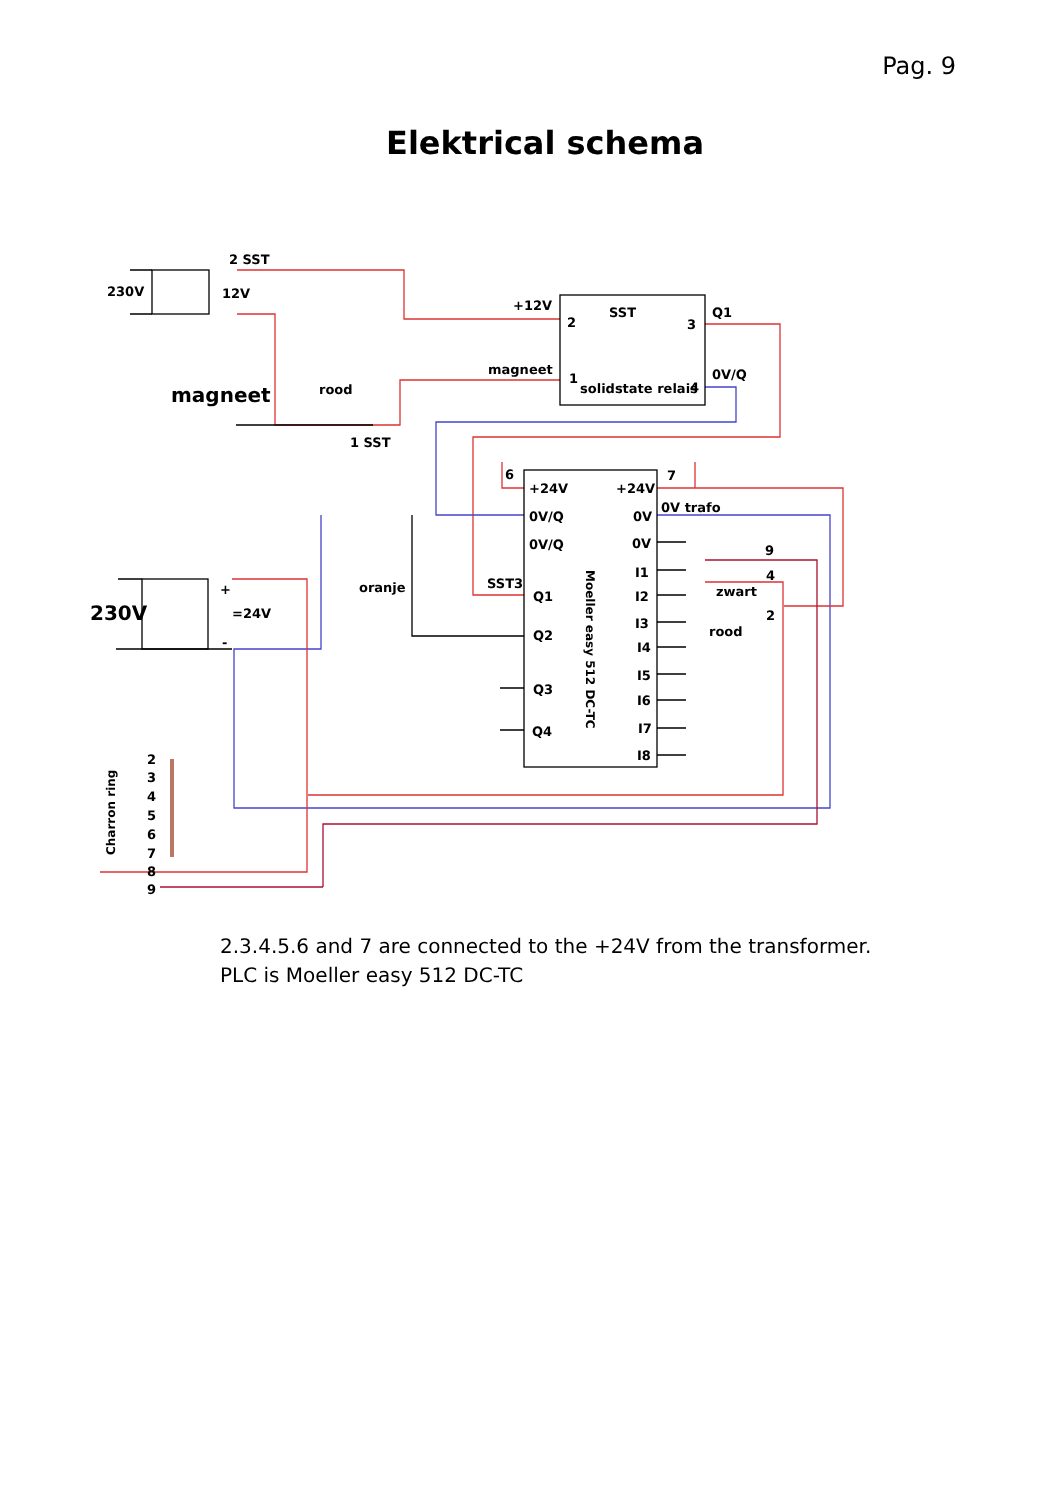Pag. 9
Elektrical schema
2 SST
230V
12V
+12V
SST
2
3
Q1
magneet
1
solidstate relais
4
0V/Q
magneet
rood
1 SST
6
7
+24V
+24V
0V/Q
0V
0V trafo
0V/Q
0V
230V
+
=24V
-
oranje
SST3
Q1
Q2
Q3
Q4
I1
I2
I3
I4
I5
I6
I7
I8
9
4
zwart
2
rood
Moeller easy 512 DC-TC
Charron ring
2
3
4
5
6
7
8
9
2.3.4.5.6 and 7 are connected to the +24V from the transformer.
PLC is Moeller easy 512 DC-TC